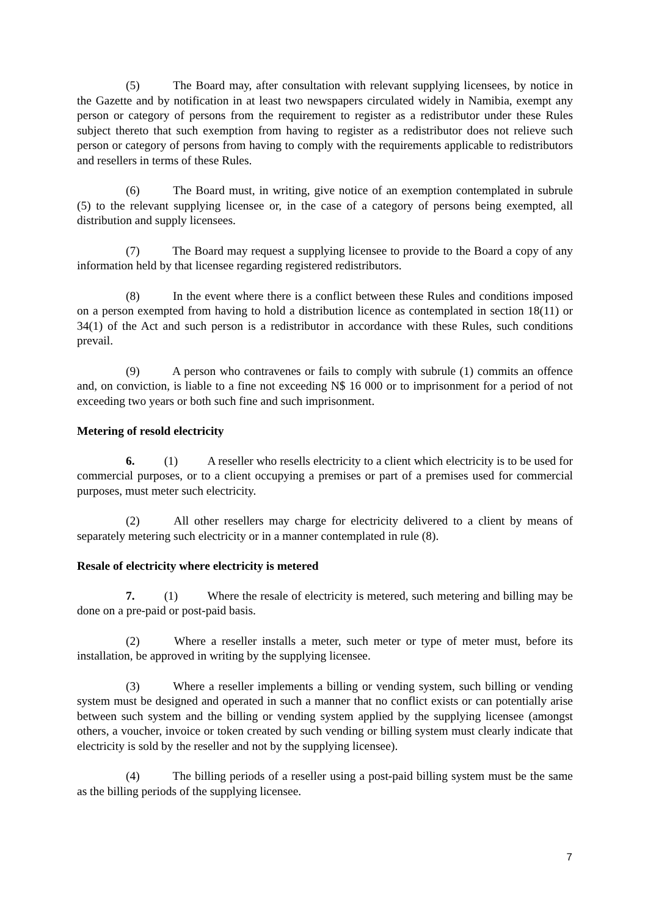(5) The Board may, after consultation with relevant supplying licensees, by notice in the Gazette and by notification in at least two newspapers circulated widely in Namibia, exempt any person or category of persons from the requirement to register as a redistributor under these Rules subject thereto that such exemption from having to register as a redistributor does not relieve such person or category of persons from having to comply with the requirements applicable to redistributors and resellers in terms of these Rules.
(6) The Board must, in writing, give notice of an exemption contemplated in subrule (5) to the relevant supplying licensee or, in the case of a category of persons being exempted, all distribution and supply licensees.
(7) The Board may request a supplying licensee to provide to the Board a copy of any information held by that licensee regarding registered redistributors.
(8) In the event where there is a conflict between these Rules and conditions imposed on a person exempted from having to hold a distribution licence as contemplated in section 18(11) or 34(1) of the Act and such person is a redistributor in accordance with these Rules, such conditions prevail.
(9) A person who contravenes or fails to comply with subrule (1) commits an offence and, on conviction, is liable to a fine not exceeding N$ 16 000 or to imprisonment for a period of not exceeding two years or both such fine and such imprisonment.
Metering of resold electricity
6. (1) A reseller who resells electricity to a client which electricity is to be used for commercial purposes, or to a client occupying a premises or part of a premises used for commercial purposes, must meter such electricity.
(2) All other resellers may charge for electricity delivered to a client by means of separately metering such electricity or in a manner contemplated in rule (8).
Resale of electricity where electricity is metered
7. (1) Where the resale of electricity is metered, such metering and billing may be done on a pre-paid or post-paid basis.
(2) Where a reseller installs a meter, such meter or type of meter must, before its installation, be approved in writing by the supplying licensee.
(3) Where a reseller implements a billing or vending system, such billing or vending system must be designed and operated in such a manner that no conflict exists or can potentially arise between such system and the billing or vending system applied by the supplying licensee (amongst others, a voucher, invoice or token created by such vending or billing system must clearly indicate that electricity is sold by the reseller and not by the supplying licensee).
(4) The billing periods of a reseller using a post-paid billing system must be the same as the billing periods of the supplying licensee.
7